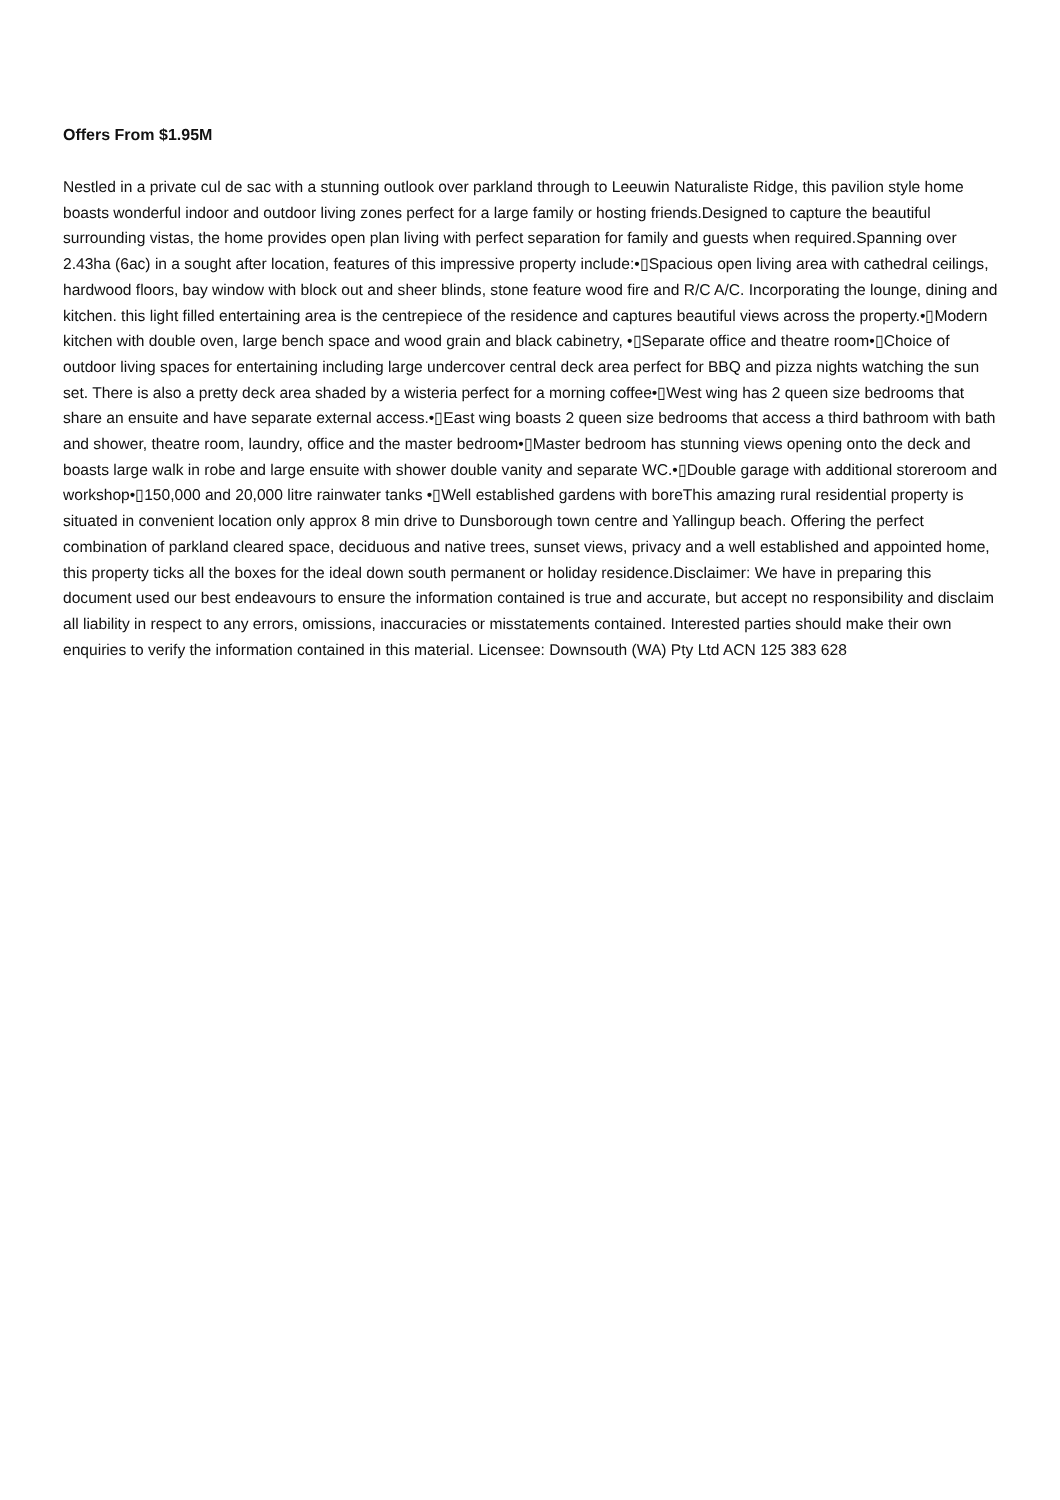Offers From $1.95M
Nestled in a private cul de sac with a stunning outlook over parkland through to Leeuwin Naturaliste Ridge, this pavilion style home boasts wonderful indoor and outdoor living zones perfect for a large family or hosting friends.Designed to capture the beautiful surrounding vistas, the home provides open plan living with perfect separation for family and guests when required.Spanning over 2.43ha (6ac) in a sought after location, features of this impressive property include:•▯Spacious open living area with cathedral ceilings, hardwood floors, bay window with block out and sheer blinds, stone feature wood fire and R/C A/C. Incorporating the lounge, dining and kitchen. this light filled entertaining area is the centrepiece of the residence and captures beautiful views across the property.•▯Modern kitchen with double oven, large bench space and wood grain and black cabinetry, •▯Separate office and theatre room•▯Choice of outdoor living spaces for entertaining including large undercover central deck area perfect for BBQ and pizza nights watching the sun set. There is also a pretty deck area shaded by a wisteria perfect for a morning coffee•▯West wing has 2 queen size bedrooms that share an ensuite and have separate external access.•▯East wing boasts 2 queen size bedrooms that access a third bathroom with bath and shower, theatre room, laundry, office and the master bedroom•▯Master bedroom has stunning views opening onto the deck and boasts large walk in robe and large ensuite with shower double vanity and separate WC.•▯Double garage with additional storeroom and workshop•▯150,000 and 20,000 litre rainwater tanks •▯Well established gardens with boreThis amazing rural residential property is situated in convenient location only approx 8 min drive to Dunsborough town centre and Yallingup beach. Offering the perfect combination of parkland cleared space, deciduous and native trees, sunset views, privacy and a well established and appointed home, this property ticks all the boxes for the ideal down south permanent or holiday residence.Disclaimer: We have in preparing this document used our best endeavours to ensure the information contained is true and accurate, but accept no responsibility and disclaim all liability in respect to any errors, omissions, inaccuracies or misstatements contained. Interested parties should make their own enquiries to verify the information contained in this material. Licensee: Downsouth (WA) Pty Ltd ACN 125 383 628